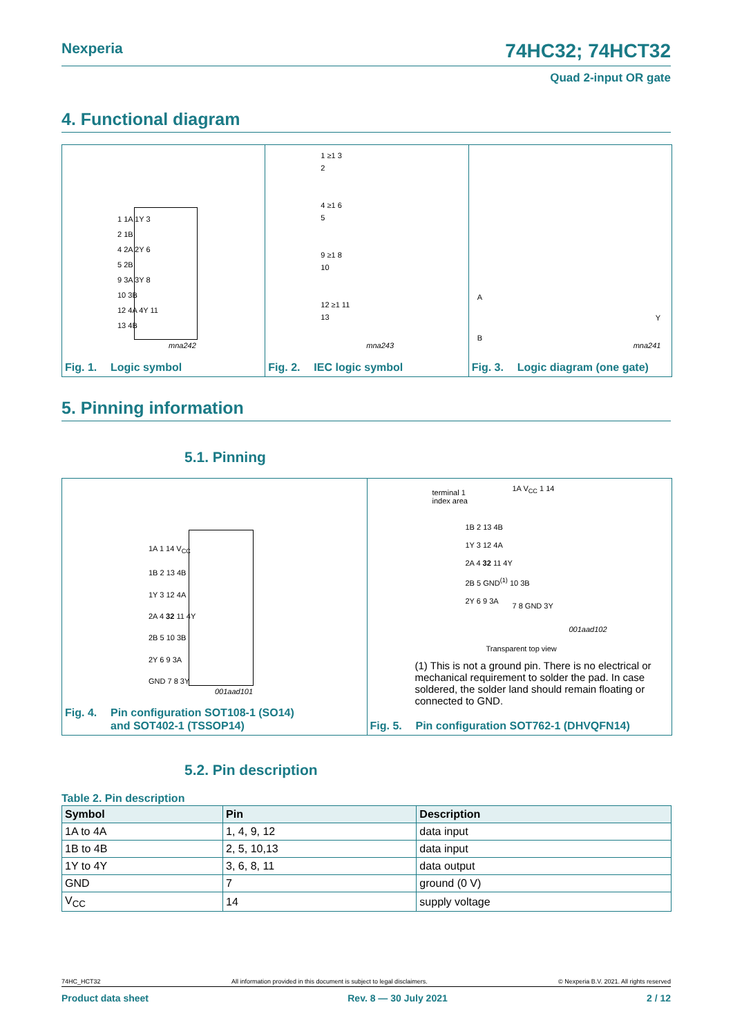Nexperia 74HC32; 74HCT32
Quad 2-input OR gate
4. Functional diagram
1 1A 1Y 3
2 1B
4 2A 2Y 6
5 2B
9 3A 3Y 8
10 3B
12 4A 4Y 11
13 4B
mna242
Fig. 1. Logic symbol
1 ≥1 3
2
4 ≥1 6
5
9 ≥1 8
10
12 ≥1 11
13
mna243
Fig. 2. IEC logic symbol
A
B
Y
mna241
Fig. 3. Logic diagram (one gate)
5. Pinning information
5.1. Pinning
1A 1 14 V<sub>CC</sub>
1B 2 13 4B
1Y 3 12 4A
2A 4 32 11 4Y
2B 5 10 3B
2Y 6 9 3A
GND 7 8 3Y
001aad101
Fig. 4. Pin configuration SOT108-1 (SO14)
and SOT402-1 (TSSOP14)
terminal 1
index area
1A V<sub>CC</sub> 1 14
1B 2 13 4B
1Y 3 12 4A
2A 4 32 11 4Y
2B 5 GND<sup>(1)</sup> 10 3B
2Y 6 9 3A
7 8 GND 3Y
001aad102
Transparent top view
(1) This is not a ground pin. There is no electrical or mechanical requirement to solder the pad. In case soldered, the solder land should remain floating or connected to GND.
Fig. 5. Pin configuration SOT762-1 (DHVQFN14)
5.2. Pin description
Table 2. Pin description
| Symbol | Pin | Description |
| --- | --- | --- |
| 1A to 4A | 1, 4, 9, 12 | data input |
| 1B to 4B | 2, 5, 10,13 | data input |
| 1Y to 4Y | 3, 6, 8, 11 | data output |
| GND | 7 | ground (0 V) |
| V<sub>CC</sub> | 14 | supply voltage |
74HC_HCT32 All information provided in this document is subject to legal disclaimers. © Nexperia B.V. 2021. All rights reserved
Product data sheet Rev. 8 — 30 July 2021 2 / 12